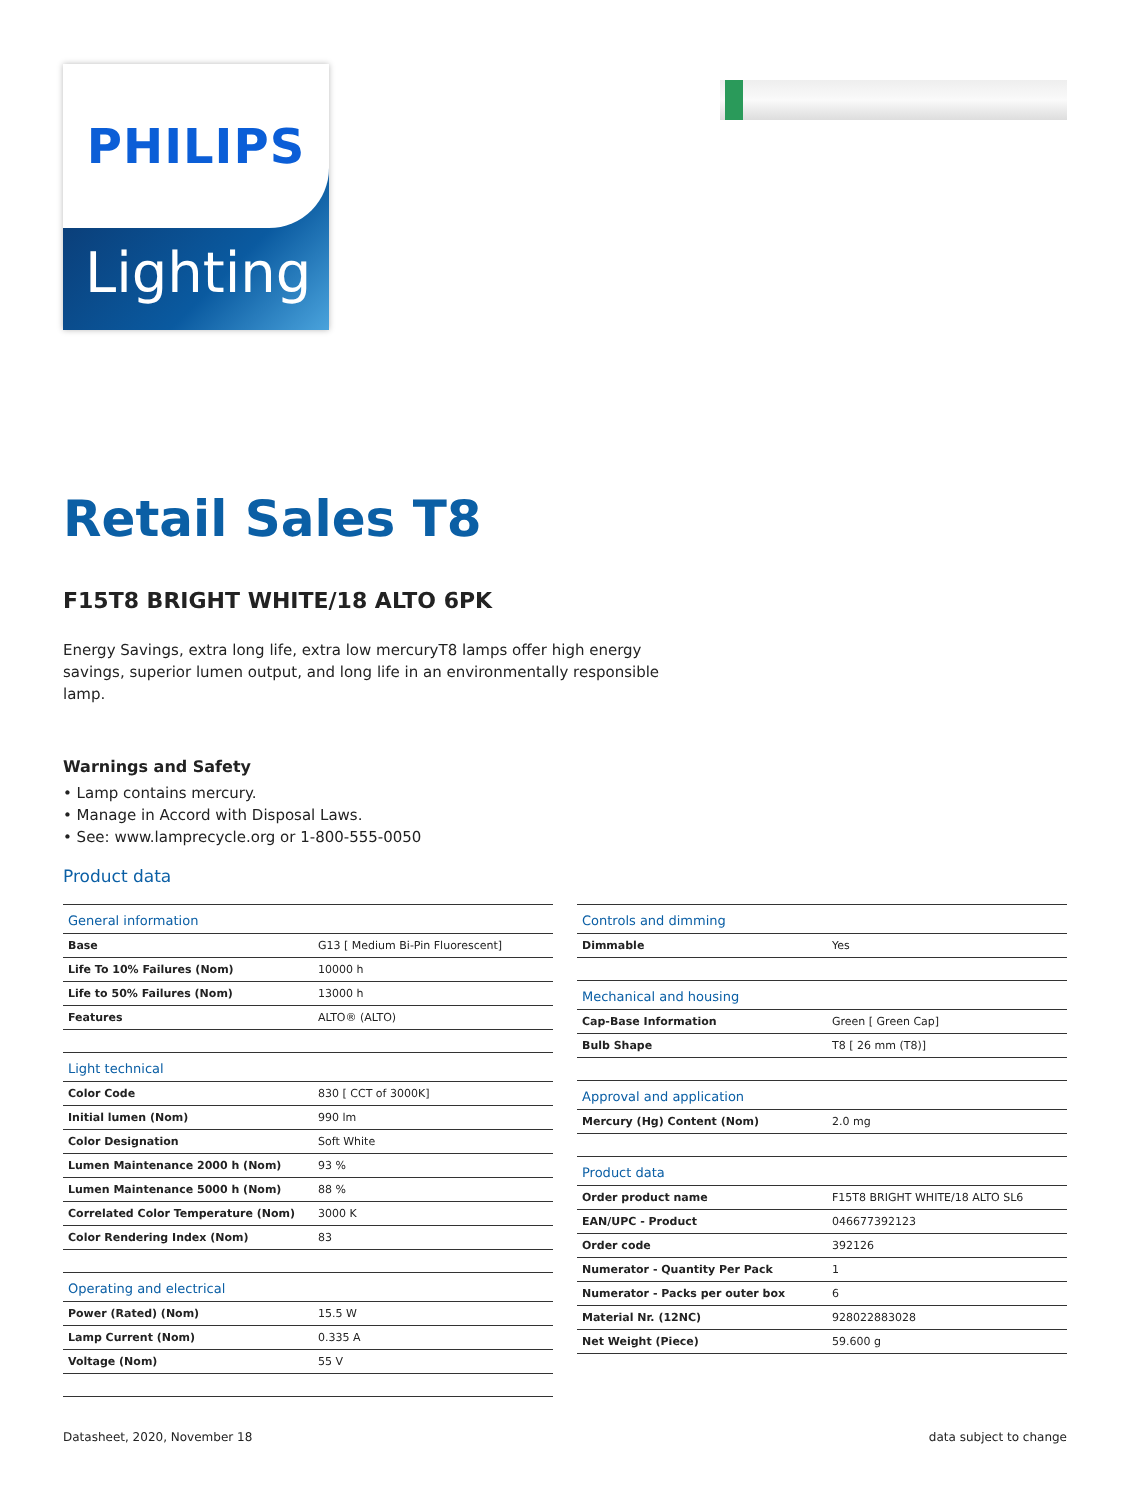PHILIPS
Lighting
Retail Sales T8
F15T8 BRIGHT WHITE/18 ALTO 6PK
Energy Savings, extra long life, extra low mercuryT8 lamps offer high energy savings, superior lumen output, and long life in an environmentally responsible lamp.
Warnings and Safety
• Lamp contains mercury.
• Manage in Accord with Disposal Laws.
• See: www.lamprecycle.org or 1-800-555-0050
Product data
| General information | |
| --- | --- |
| Base | G13 [ Medium Bi-Pin Fluorescent] |
| Life To 10% Failures (Nom) | 10000 h |
| Life to 50% Failures (Nom) | 13000 h |
| Features | ALTO® (ALTO) |
| Light technical | |
| Color Code | 830 [ CCT of 3000K] |
| Initial lumen (Nom) | 990 lm |
| Color Designation | Soft White |
| Lumen Maintenance 2000 h (Nom) | 93 % |
| Lumen Maintenance 5000 h (Nom) | 88 % |
| Correlated Color Temperature (Nom) | 3000 K |
| Color Rendering Index (Nom) | 83 |
| Operating and electrical | |
| Power (Rated) (Nom) | 15.5 W |
| Lamp Current (Nom) | 0.335 A |
| Voltage (Nom) | 55 V |
| Controls and dimming | |
| --- | --- |
| Dimmable | Yes |
| Mechanical and housing | |
| Cap-Base Information | Green [ Green Cap] |
| Bulb Shape | T8 [ 26 mm (T8)] |
| Approval and application | |
| Mercury (Hg) Content (Nom) | 2.0 mg |
| Product data | |
| Order product name | F15T8 BRIGHT WHITE/18 ALTO SL6 |
| EAN/UPC - Product | 046677392123 |
| Order code | 392126 |
| Numerator - Quantity Per Pack | 1 |
| Numerator - Packs per outer box | 6 |
| Material Nr. (12NC) | 928022883028 |
| Net Weight (Piece) | 59.600 g |
Datasheet, 2020, November 18 data subject to change